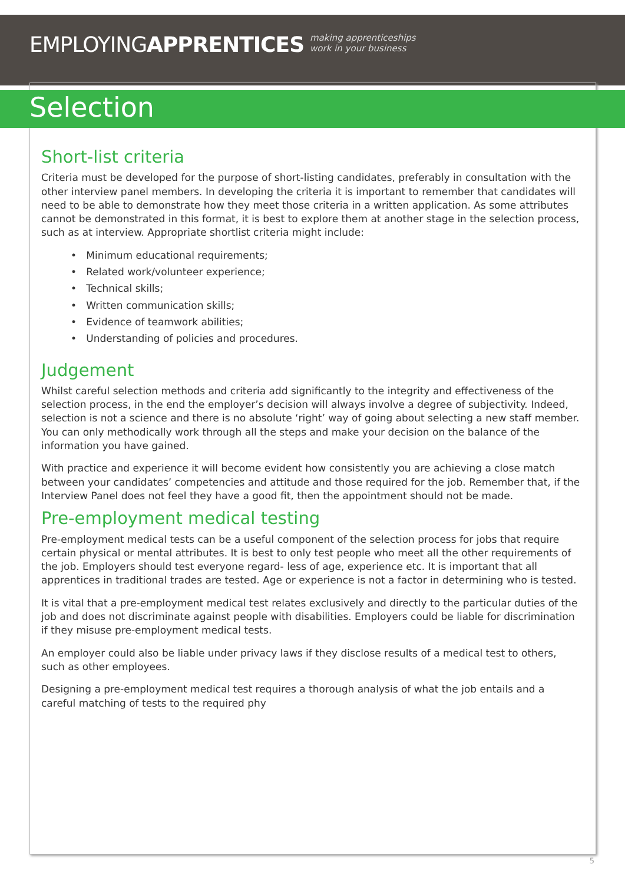EMPLOYINGAPPRENTICES making apprenticeships
work in your business
Selection
Short-list criteria
Criteria must be developed for the purpose of short-listing candidates, preferably in consultation with the other interview panel members. In developing the criteria it is important to remember that candidates will need to be able to demonstrate how they meet those criteria in a written application. As some attributes cannot be demonstrated in this format, it is best to explore them at another stage in the selection process, such as at interview. Appropriate shortlist criteria might include:
• Minimum educational requirements;
• Related work/volunteer experience;
• Technical skills;
• Written communication skills;
• Evidence of teamwork abilities;
• Understanding of policies and procedures.
Judgement
Whilst careful selection methods and criteria add significantly to the integrity and effectiveness of the selection process, in the end the employer’s decision will always involve a degree of subjectivity. Indeed, selection is not a science and there is no absolute ‘right’ way of going about selecting a new staff member. You can only methodically work through all the steps and make your decision on the balance of the information you have gained.
With practice and experience it will become evident how consistently you are achieving a close match between your candidates’ competencies and attitude and those required for the job. Remember that, if the Interview Panel does not feel they have a good fit, then the appointment should not be made.
Pre-employment medical testing
Pre-employment medical tests can be a useful component of the selection process for jobs that require certain physical or mental attributes. It is best to only test people who meet all the other requirements of the job. Employers should test everyone regard- less of age, experience etc. It is important that all apprentices in traditional trades are tested. Age or experience is not a factor in determining who is tested.
It is vital that a pre-employment medical test relates exclusively and directly to the particular duties of the job and does not discriminate against people with disabilities. Employers could be liable for discrimination if they misuse pre-employment medical tests.
An employer could also be liable under privacy laws if they disclose results of a medical test to others, such as other employees.
Designing a pre-employment medical test requires a thorough analysis of what the job entails and a careful matching of tests to the required phy
5